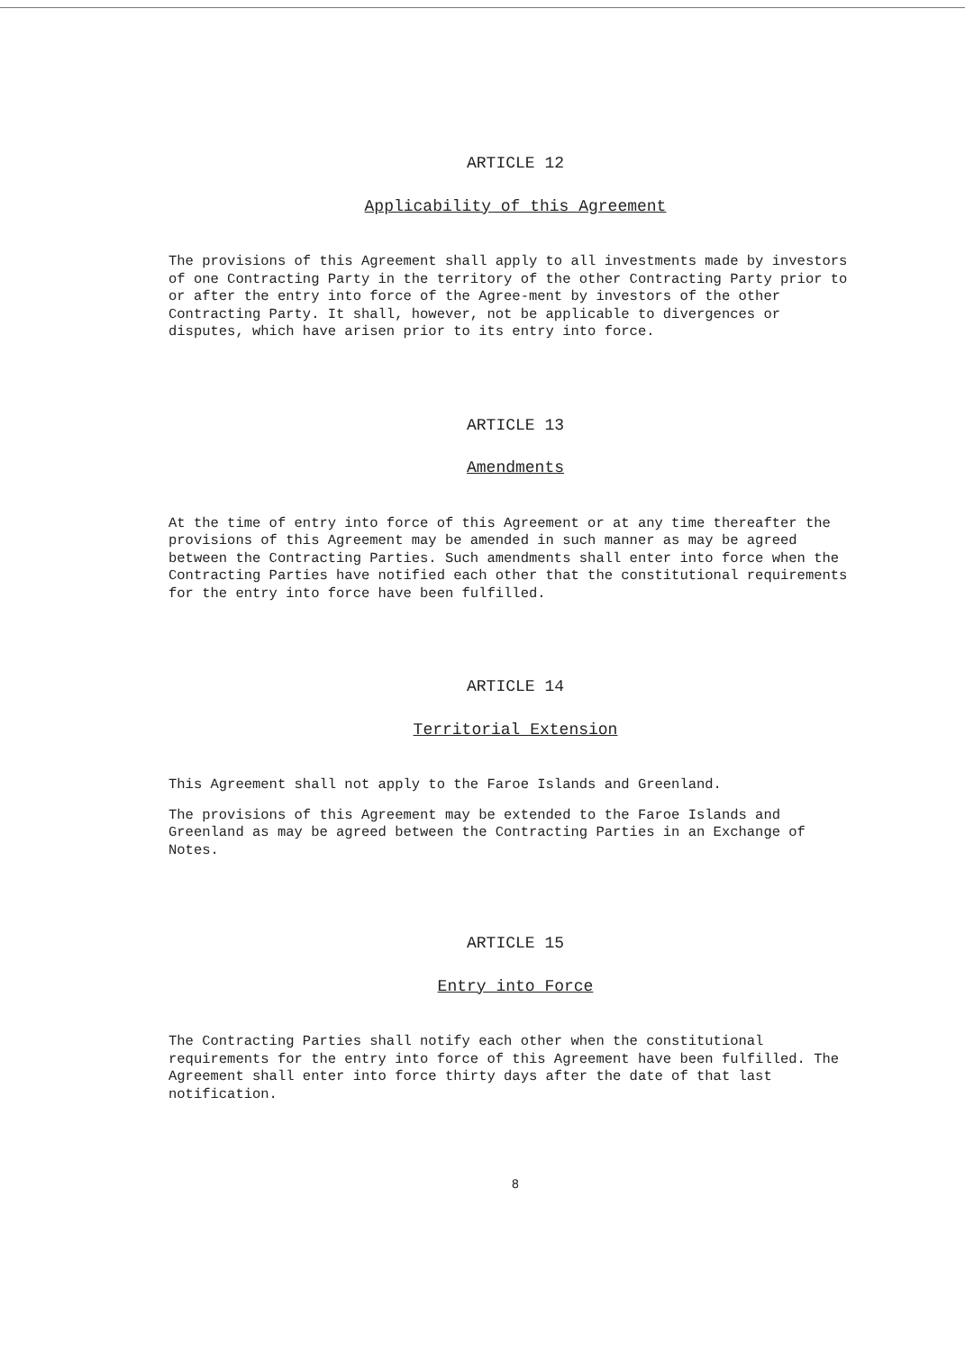ARTICLE 12
Applicability of this Agreement
The provisions of this Agreement shall apply to all investments made by investors of one Contracting Party in the territory of the other Contracting Party prior to or after the entry into force of the Agree-ment by investors of the other Contracting Party. It shall, however, not be applicable to divergences or disputes, which have arisen prior to its entry into force.
ARTICLE 13
Amendments
At the time of entry into force of this Agreement or at any time thereafter the provisions of this Agreement may be amended in such manner as may be agreed between the Contracting Parties. Such amendments shall enter into force when the Contracting Parties have notified each other that the constitutional requirements for the entry into force have been fulfilled.
ARTICLE 14
Territorial Extension
This Agreement shall not apply to the Faroe Islands and Greenland.
The provisions of this Agreement may be extended to the Faroe Islands and Greenland as may be agreed between the Contracting Parties in an Exchange of Notes.
ARTICLE 15
Entry into Force
The Contracting Parties shall notify each other when the constitutional requirements for the entry into force of this Agreement have been fulfilled. The Agreement shall enter into force thirty days after the date of that last notification.
8